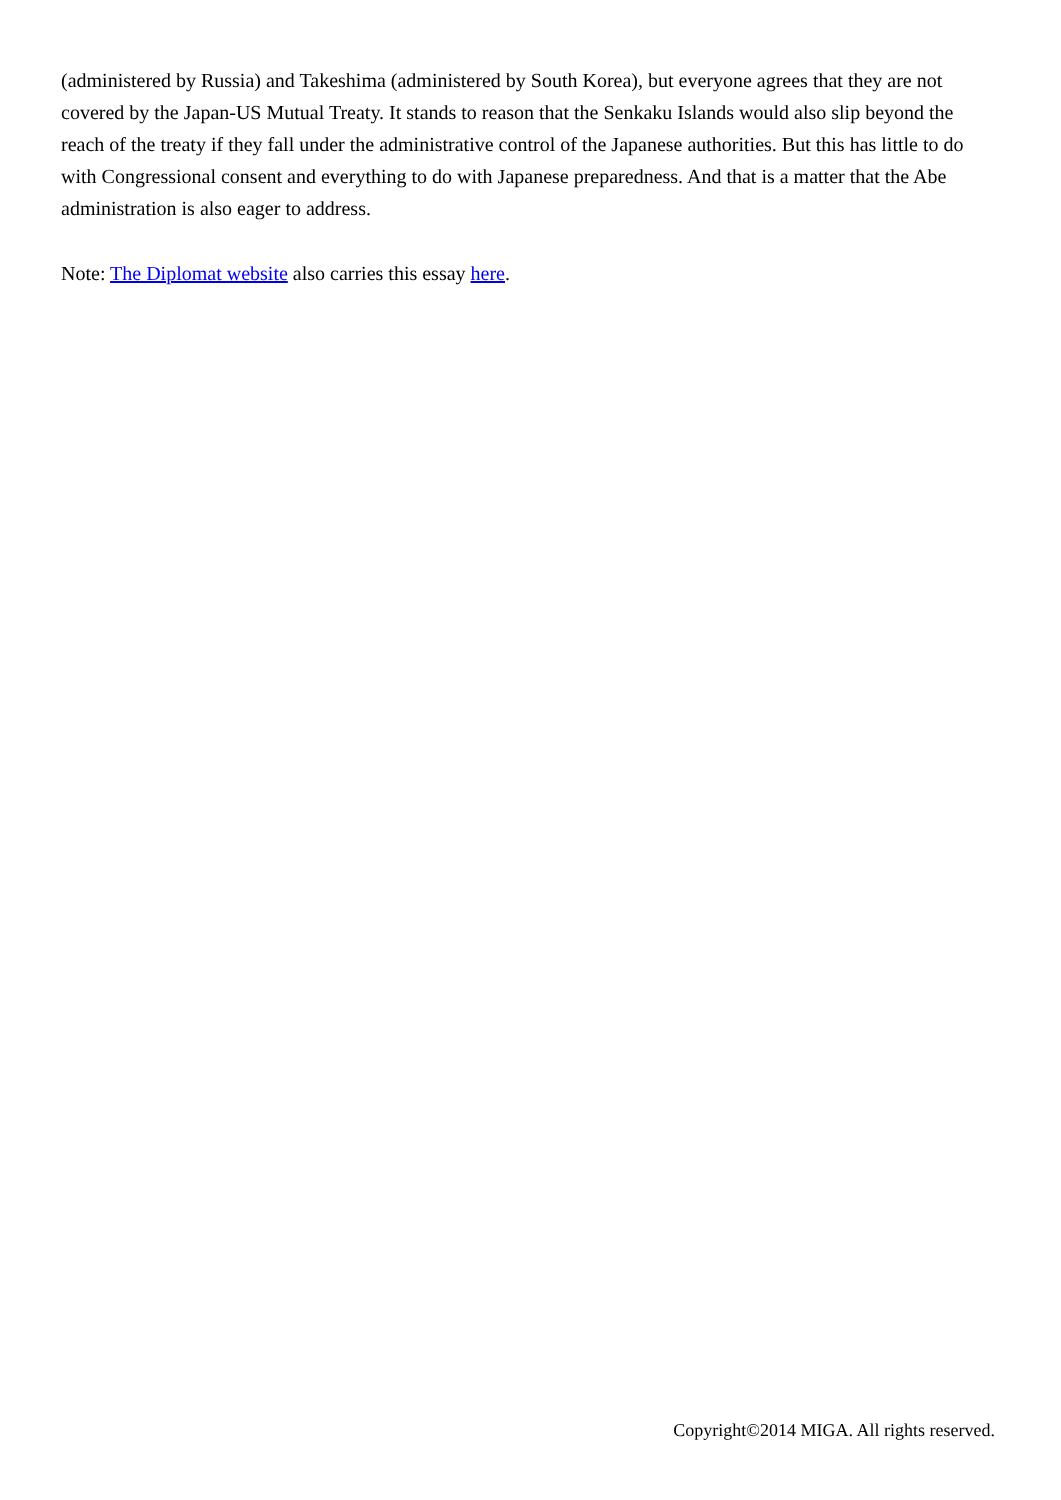(administered by Russia) and Takeshima (administered by South Korea), but everyone agrees that they are not covered by the Japan-US Mutual Treaty. It stands to reason that the Senkaku Islands would also slip beyond the reach of the treaty if they fall under the administrative control of the Japanese authorities. But this has little to do with Congressional consent and everything to do with Japanese preparedness. And that is a matter that the Abe administration is also eager to address.
Note: The Diplomat website also carries this essay here.
Copyright©2014 MIGA. All rights reserved.